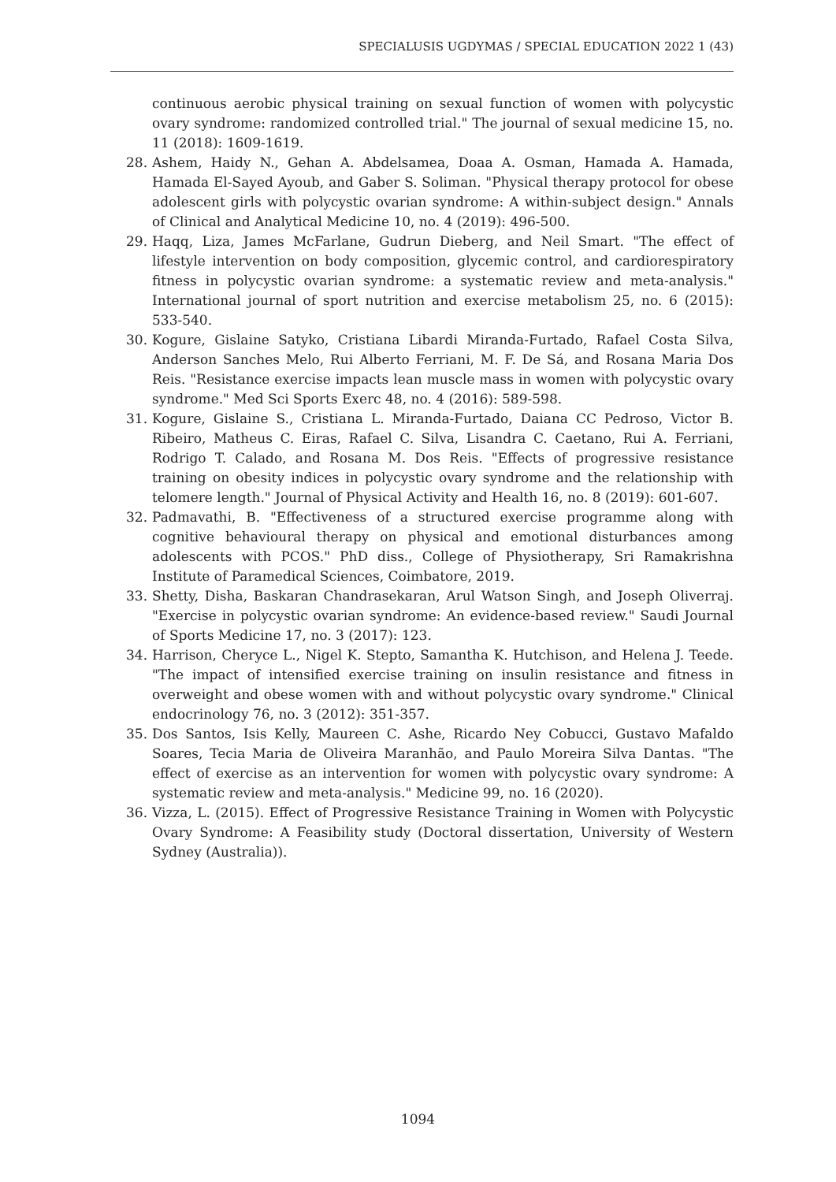SPECIALUSIS UGDYMAS / SPECIAL EDUCATION 2022 1 (43)
continuous aerobic physical training on sexual function of women with polycystic ovary syndrome: randomized controlled trial." The journal of sexual medicine 15, no. 11 (2018): 1609-1619.
28. Ashem, Haidy N., Gehan A. Abdelsamea, Doaa A. Osman, Hamada A. Hamada, Hamada El-Sayed Ayoub, and Gaber S. Soliman. "Physical therapy protocol for obese adolescent girls with polycystic ovarian syndrome: A within-subject design." Annals of Clinical and Analytical Medicine 10, no. 4 (2019): 496-500.
29. Haqq, Liza, James McFarlane, Gudrun Dieberg, and Neil Smart. "The effect of lifestyle intervention on body composition, glycemic control, and cardiorespiratory fitness in polycystic ovarian syndrome: a systematic review and meta-analysis." International journal of sport nutrition and exercise metabolism 25, no. 6 (2015): 533-540.
30. Kogure, Gislaine Satyko, Cristiana Libardi Miranda-Furtado, Rafael Costa Silva, Anderson Sanches Melo, Rui Alberto Ferriani, M. F. De Sá, and Rosana Maria Dos Reis. "Resistance exercise impacts lean muscle mass in women with polycystic ovary syndrome." Med Sci Sports Exerc 48, no. 4 (2016): 589-598.
31. Kogure, Gislaine S., Cristiana L. Miranda-Furtado, Daiana CC Pedroso, Victor B. Ribeiro, Matheus C. Eiras, Rafael C. Silva, Lisandra C. Caetano, Rui A. Ferriani, Rodrigo T. Calado, and Rosana M. Dos Reis. "Effects of progressive resistance training on obesity indices in polycystic ovary syndrome and the relationship with telomere length." Journal of Physical Activity and Health 16, no. 8 (2019): 601-607.
32. Padmavathi, B. "Effectiveness of a structured exercise programme along with cognitive behavioural therapy on physical and emotional disturbances among adolescents with PCOS." PhD diss., College of Physiotherapy, Sri Ramakrishna Institute of Paramedical Sciences, Coimbatore, 2019.
33. Shetty, Disha, Baskaran Chandrasekaran, Arul Watson Singh, and Joseph Oliverraj. "Exercise in polycystic ovarian syndrome: An evidence-based review." Saudi Journal of Sports Medicine 17, no. 3 (2017): 123.
34. Harrison, Cheryce L., Nigel K. Stepto, Samantha K. Hutchison, and Helena J. Teede. "The impact of intensified exercise training on insulin resistance and fitness in overweight and obese women with and without polycystic ovary syndrome." Clinical endocrinology 76, no. 3 (2012): 351-357.
35. Dos Santos, Isis Kelly, Maureen C. Ashe, Ricardo Ney Cobucci, Gustavo Mafaldo Soares, Tecia Maria de Oliveira Maranhão, and Paulo Moreira Silva Dantas. "The effect of exercise as an intervention for women with polycystic ovary syndrome: A systematic review and meta-analysis." Medicine 99, no. 16 (2020).
36. Vizza, L. (2015). Effect of Progressive Resistance Training in Women with Polycystic Ovary Syndrome: A Feasibility study (Doctoral dissertation, University of Western Sydney (Australia)).
1094